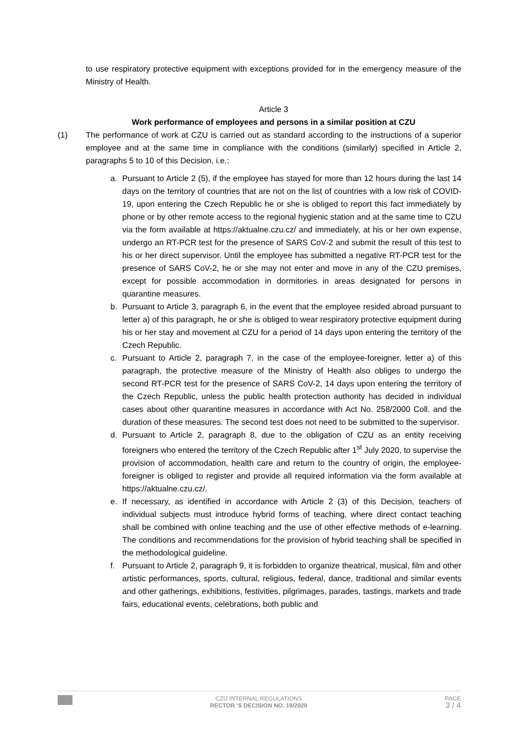to use respiratory protective equipment with exceptions provided for in the emergency measure of the Ministry of Health.
Article 3
Work performance of employees and persons in a similar position at CZU
(1) The performance of work at CZU is carried out as standard according to the instructions of a superior employee and at the same time in compliance with the conditions (similarly) specified in Article 2, paragraphs 5 to 10 of this Decision, i.e.:
a. Pursuant to Article 2 (5), if the employee has stayed for more than 12 hours during the last 14 days on the territory of countries that are not on the list of countries with a low risk of COVID-19, upon entering the Czech Republic he or she is obliged to report this fact immediately by phone or by other remote access to the regional hygienic station and at the same time to CZU via the form available at https://aktualne.czu.cz/ and immediately, at his or her own expense, undergo an RT-PCR test for the presence of SARS CoV-2 and submit the result of this test to his or her direct supervisor. Until the employee has submitted a negative RT-PCR test for the presence of SARS CoV-2, he or she may not enter and move in any of the CZU premises, except for possible accommodation in dormitories in areas designated for persons in quarantine measures.
b. Pursuant to Article 3, paragraph 6, in the event that the employee resided abroad pursuant to letter a) of this paragraph, he or she is obliged to wear respiratory protective equipment during his or her stay and movement at CZU for a period of 14 days upon entering the territory of the Czech Republic.
c. Pursuant to Article 2, paragraph 7, in the case of the employee-foreigner, letter a) of this paragraph, the protective measure of the Ministry of Health also obliges to undergo the second RT-PCR test for the presence of SARS CoV-2, 14 days upon entering the territory of the Czech Republic, unless the public health protection authority has decided in individual cases about other quarantine measures in accordance with Act No. 258/2000 Coll. and the duration of these measures. The second test does not need to be submitted to the supervisor.
d. Pursuant to Article 2, paragraph 8, due to the obligation of CZU as an entity receiving foreigners who entered the territory of the Czech Republic after 1<sup>st</sup> July 2020, to supervise the provision of accommodation, health care and return to the country of origin, the employee-foreigner is obliged to register and provide all required information via the form available at https://aktualne.czu.cz/.
e. If necessary, as identified in accordance with Article 2 (3) of this Decision, teachers of individual subjects must introduce hybrid forms of teaching, where direct contact teaching shall be combined with online teaching and the use of other effective methods of e-learning. The conditions and recommendations for the provision of hybrid teaching shall be specified in the methodological guideline.
f. Pursuant to Article 2, paragraph 9, it is forbidden to organize theatrical, musical, film and other artistic performances, sports, cultural, religious, federal, dance, traditional and similar events and other gatherings, exhibitions, festivities, pilgrimages, parades, tastings, markets and trade fairs, educational events, celebrations, both public and
CZU INTERNAL REGULATIONS
RECTOR 'S DECISION NO. 19/2020
PAGE
3 / 4